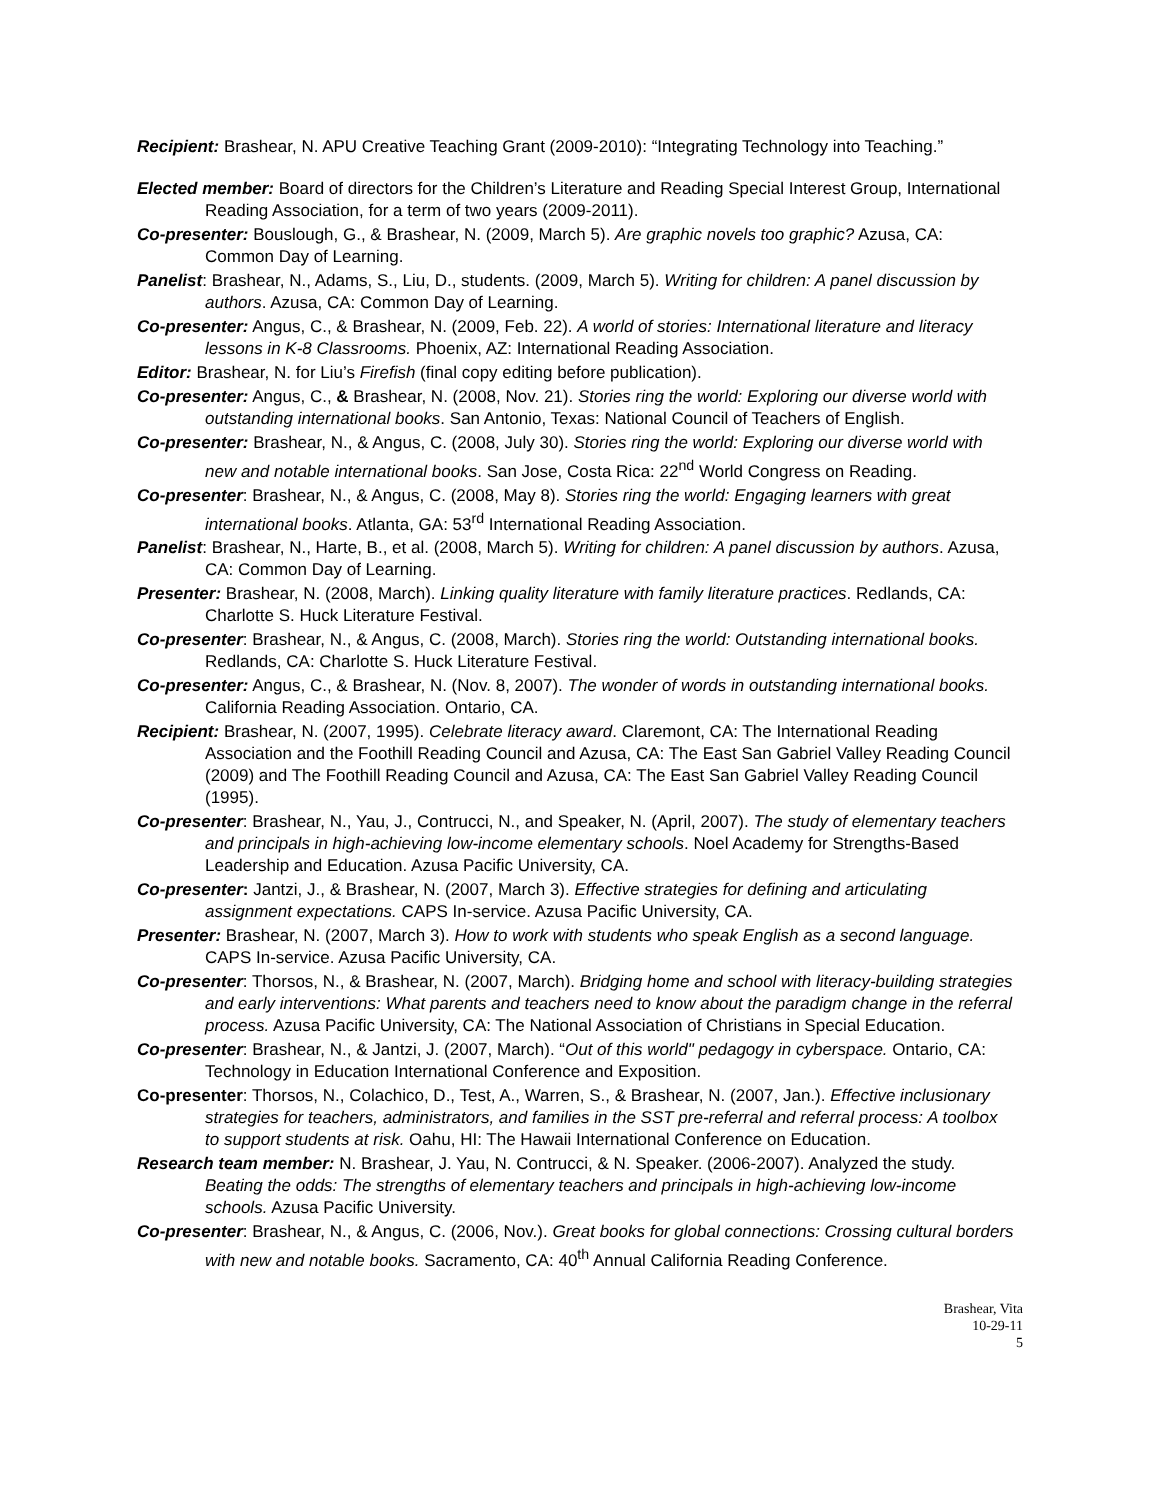Recipient: Brashear, N. APU Creative Teaching Grant (2009-2010): “Integrating Technology into Teaching.”
Elected member: Board of directors for the Children’s Literature and Reading Special Interest Group, International Reading Association, for a term of two years (2009-2011).
Co-presenter: Bouslough, G., & Brashear, N. (2009, March 5). Are graphic novels too graphic? Azusa, CA: Common Day of Learning.
Panelist: Brashear, N., Adams, S., Liu, D., students. (2009, March 5). Writing for children: A panel discussion by authors. Azusa, CA: Common Day of Learning.
Co-presenter: Angus, C., & Brashear, N. (2009, Feb. 22). A world of stories: International literature and literacy lessons in K-8 Classrooms. Phoenix, AZ: International Reading Association.
Editor: Brashear, N. for Liu’s Firefish (final copy editing before publication).
Co-presenter: Angus, C., & Brashear, N. (2008, Nov. 21). Stories ring the world: Exploring our diverse world with outstanding international books. San Antonio, Texas: National Council of Teachers of English.
Co-presenter: Brashear, N., & Angus, C. (2008, July 30). Stories ring the world: Exploring our diverse world with new and notable international books. San Jose, Costa Rica: 22<sup>nd</sup> World Congress on Reading.
Co-presenter: Brashear, N., & Angus, C. (2008, May 8). Stories ring the world: Engaging learners with great international books. Atlanta, GA: 53<sup>rd</sup> International Reading Association.
Panelist: Brashear, N., Harte, B., et al. (2008, March 5). Writing for children: A panel discussion by authors. Azusa, CA: Common Day of Learning.
Presenter: Brashear, N. (2008, March). Linking quality literature with family literature practices. Redlands, CA: Charlotte S. Huck Literature Festival.
Co-presenter: Brashear, N., & Angus, C. (2008, March). Stories ring the world: Outstanding international books. Redlands, CA: Charlotte S. Huck Literature Festival.
Co-presenter: Angus, C., & Brashear, N. (Nov. 8, 2007). The wonder of words in outstanding international books. California Reading Association. Ontario, CA.
Recipient: Brashear, N. (2007, 1995). Celebrate literacy award. Claremont, CA: The International Reading Association and the Foothill Reading Council and Azusa, CA: The East San Gabriel Valley Reading Council (2009) and The Foothill Reading Council and Azusa, CA: The East San Gabriel Valley Reading Council (1995).
Co-presenter: Brashear, N., Yau, J., Contrucci, N., and Speaker, N. (April, 2007). The study of elementary teachers and principals in high-achieving low-income elementary schools. Noel Academy for Strengths-Based Leadership and Education. Azusa Pacific University, CA.
Co-presenter: Jantzi, J., & Brashear, N. (2007, March 3). Effective strategies for defining and articulating assignment expectations. CAPS In-service. Azusa Pacific University, CA.
Presenter: Brashear, N. (2007, March 3). How to work with students who speak English as a second language. CAPS In-service. Azusa Pacific University, CA.
Co-presenter: Thorsos, N., & Brashear, N. (2007, March). Bridging home and school with literacy-building strategies and early interventions: What parents and teachers need to know about the paradigm change in the referral process. Azusa Pacific University, CA: The National Association of Christians in Special Education.
Co-presenter: Brashear, N., & Jantzi, J. (2007, March). “Out of this world" pedagogy in cyberspace. Ontario, CA: Technology in Education International Conference and Exposition.
Co-presenter: Thorsos, N., Colachico, D., Test, A., Warren, S., & Brashear, N. (2007, Jan.). Effective inclusionary strategies for teachers, administrators, and families in the SST pre-referral and referral process: A toolbox to support students at risk. Oahu, HI: The Hawaii International Conference on Education.
Research team member: N. Brashear, J. Yau, N. Contrucci, & N. Speaker. (2006-2007). Analyzed the study. Beating the odds: The strengths of elementary teachers and principals in high-achieving low-income schools. Azusa Pacific University.
Co-presenter: Brashear, N., & Angus, C. (2006, Nov.). Great books for global connections: Crossing cultural borders with new and notable books. Sacramento, CA: 40<sup>th</sup> Annual California Reading Conference.
Brashear, Vita
10-29-11
5